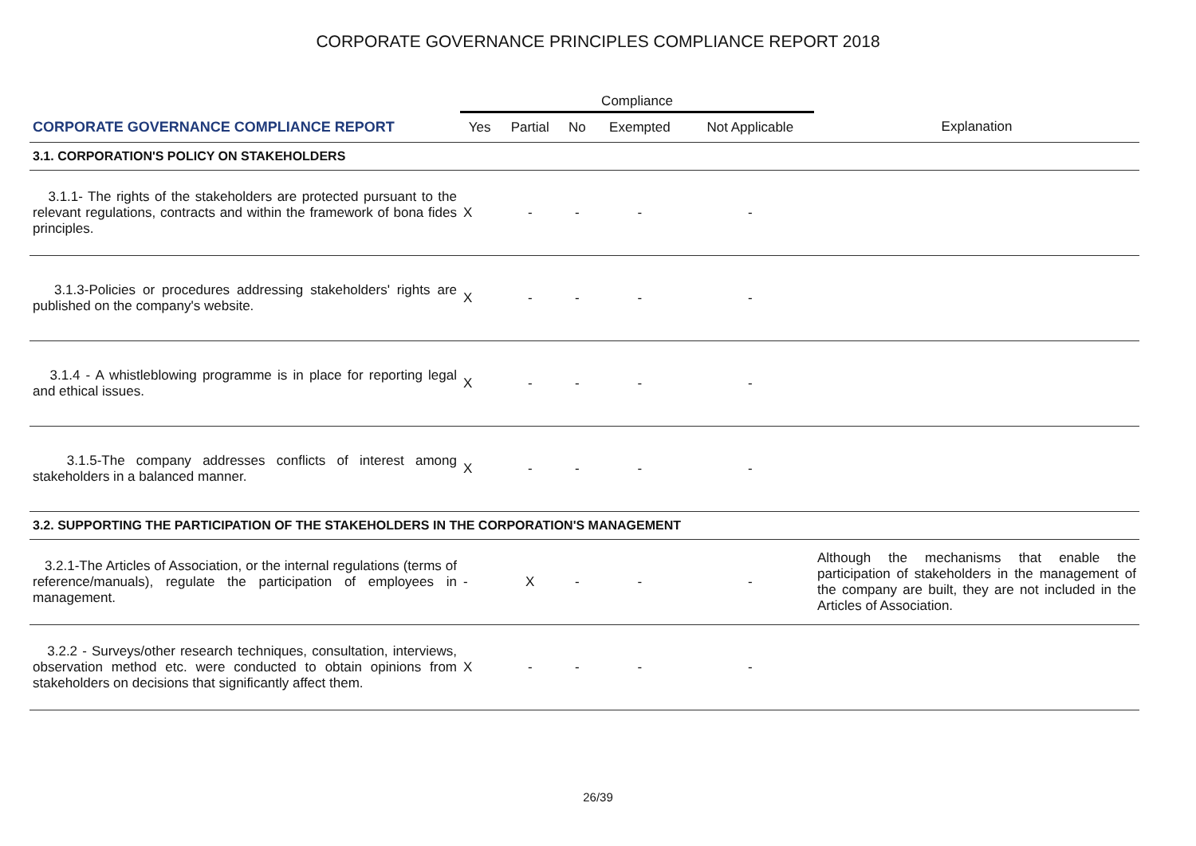CORPORATE GOVERNANCE PRINCIPLES COMPLIANCE REPORT 2018
| | Compliance | | | | | |
| CORPORATE GOVERNANCE COMPLIANCE REPORT | Yes | Partial | No | Exempted | Not Applicable | Explanation |
| 3.1. CORPORATION'S POLICY ON STAKEHOLDERS | | | | | | |
| 3.1.1- The rights of the stakeholders are protected pursuant to the relevant regulations, contracts and within the framework of bona fides principles. | X | - | - | - | - | |
| 3.1.3-Policies or procedures addressing stakeholders' rights are published on the company's website. | X | - | - | - | - | |
| 3.1.4 - A whistleblowing programme is in place for reporting legal and ethical issues. | X | - | - | - | - | |
| 3.1.5-The company addresses conflicts of interest among stakeholders in a balanced manner. | X | - | - | - | - | |
| 3.2. SUPPORTING THE PARTICIPATION OF THE STAKEHOLDERS IN THE CORPORATION'S MANAGEMENT | | | | | | |
| 3.2.1-The Articles of Association, or the internal regulations (terms of reference/manuals), regulate the participation of employees in management. | - | X | - | - | - | Although the mechanisms that enable the participation of stakeholders in the management of the company are built, they are not included in the Articles of Association. |
| 3.2.2 - Surveys/other research techniques, consultation, interviews, observation method etc. were conducted to obtain opinions from stakeholders on decisions that significantly affect them. | X | - | - | - | - | |
26/39